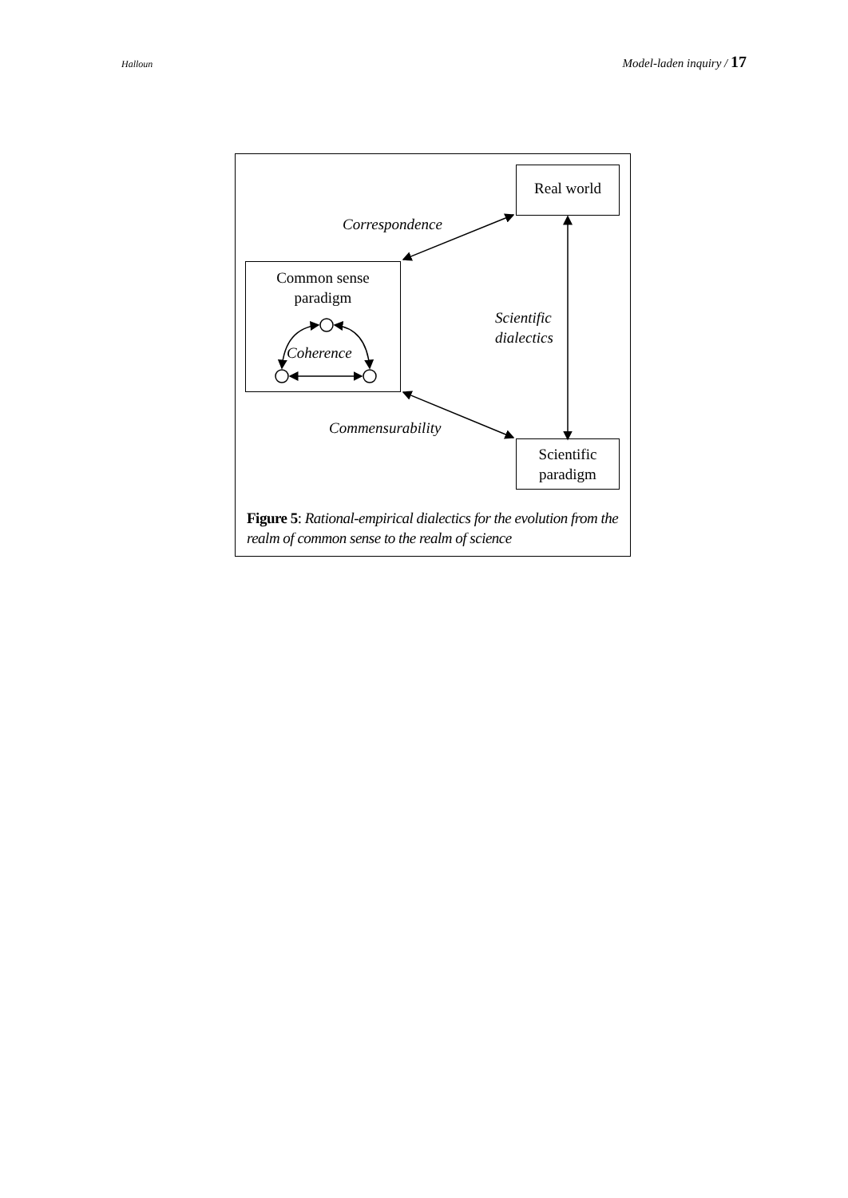Halloun Model-laden inquiry / 17
Real world
Common sense
paradigm
Coherence
Scientific
paradigm
Correspondence
Commensurability
Scientific
dialectics
Figure 5: Rational-empirical dialectics for the evolution from the realm of common sense to the realm of science